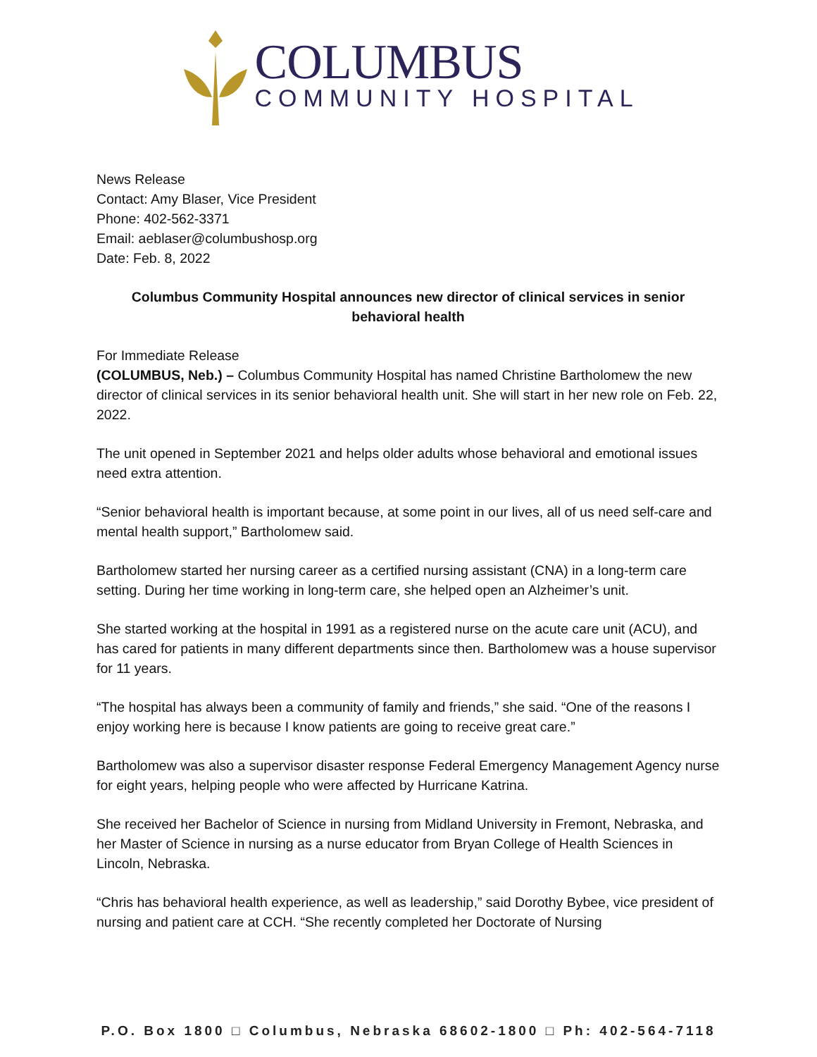COLUMBUS
COMMUNITY HOSPITAL
News Release
Contact: Amy Blaser, Vice President
Phone: 402-562-3371
Email: aeblaser@columbushosp.org
Date: Feb. 8, 2022
Columbus Community Hospital announces new director of clinical services in senior behavioral health
For Immediate Release
(COLUMBUS, Neb.) – Columbus Community Hospital has named Christine Bartholomew the new director of clinical services in its senior behavioral health unit. She will start in her new role on Feb. 22, 2022.
The unit opened in September 2021 and helps older adults whose behavioral and emotional issues need extra attention.
“Senior behavioral health is important because, at some point in our lives, all of us need self-care and mental health support,” Bartholomew said.
Bartholomew started her nursing career as a certified nursing assistant (CNA) in a long-term care setting. During her time working in long-term care, she helped open an Alzheimer’s unit.
She started working at the hospital in 1991 as a registered nurse on the acute care unit (ACU), and has cared for patients in many different departments since then. Bartholomew was a house supervisor for 11 years.
“The hospital has always been a community of family and friends,” she said. “One of the reasons I enjoy working here is because I know patients are going to receive great care.”
Bartholomew was also a supervisor disaster response Federal Emergency Management Agency nurse for eight years, helping people who were affected by Hurricane Katrina.
She received her Bachelor of Science in nursing from Midland University in Fremont, Nebraska, and her Master of Science in nursing as a nurse educator from Bryan College of Health Sciences in Lincoln, Nebraska.
“Chris has behavioral health experience, as well as leadership,” said Dorothy Bybee, vice president of nursing and patient care at CCH. “She recently completed her Doctorate of Nursing
P.O. Box 1800 □ Columbus, Nebraska 68602-1800 □ Ph: 402-564-7118